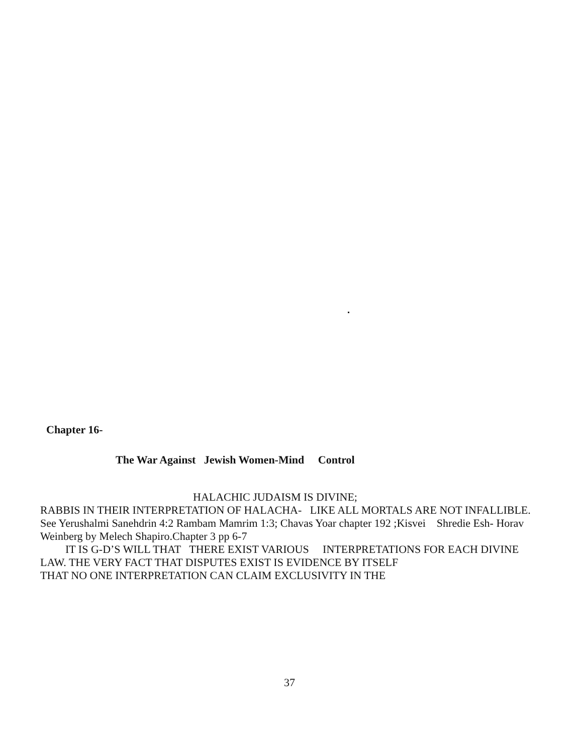Chapter 16-
The War Against Jewish Women-Mind Control
HALACHIC JUDAISM IS DIVINE;
RABBIS IN THEIR INTERPRETATION OF HALACHA- LIKE ALL MORTALS ARE NOT INFALLIBLE. See Yerushalmi Sanehdrin 4:2 Rambam Mamrim 1:3; Chavas Yoar chapter 192 ;Kisvei Shredie Esh- Horav Weinberg by Melech Shapiro.Chapter 3 pp 6-7
IT IS G-D’S WILL THAT THERE EXIST VARIOUS INTERPRETATIONS FOR EACH DIVINE LAW. THE VERY FACT THAT DISPUTES EXIST IS EVIDENCE BY ITSELF
THAT NO ONE INTERPRETATION CAN CLAIM EXCLUSIVITY IN THE
37